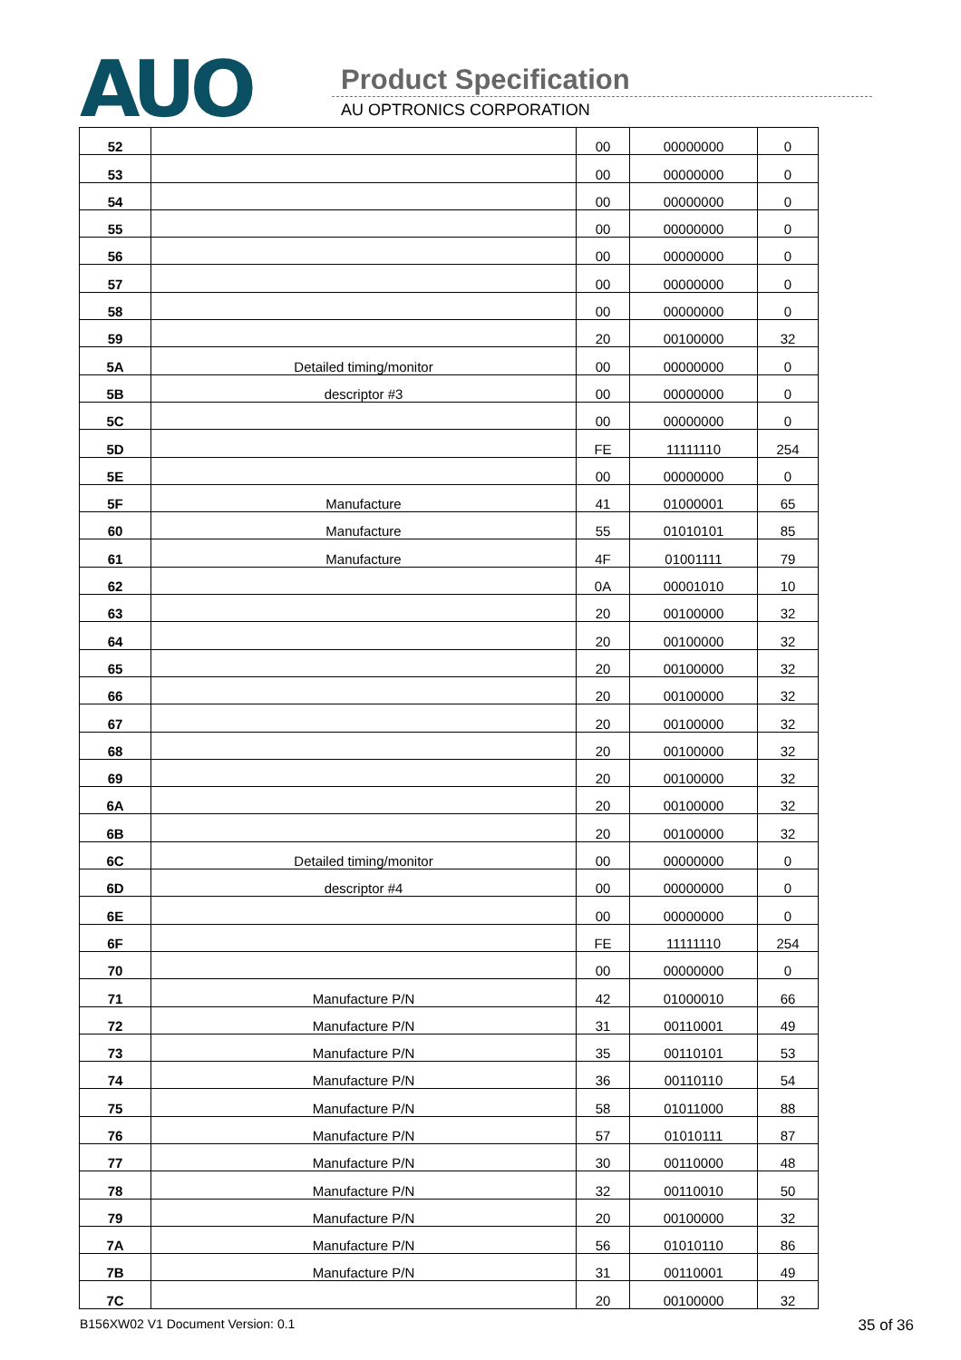AUO Product Specification
AU OPTRONICS CORPORATION
| 52 | | 00 | 00000000 | 0 |
| 53 | | 00 | 00000000 | 0 |
| 54 | | 00 | 00000000 | 0 |
| 55 | | 00 | 00000000 | 0 |
| 56 | | 00 | 00000000 | 0 |
| 57 | | 00 | 00000000 | 0 |
| 58 | | 00 | 00000000 | 0 |
| 59 | | 20 | 00100000 | 32 |
| 5A | Detailed timing/monitor | 00 | 00000000 | 0 |
| 5B | descriptor #3 | 00 | 00000000 | 0 |
| 5C | | 00 | 00000000 | 0 |
| 5D | | FE | 11111110 | 254 |
| 5E | | 00 | 00000000 | 0 |
| 5F | Manufacture | 41 | 01000001 | 65 |
| 60 | Manufacture | 55 | 01010101 | 85 |
| 61 | Manufacture | 4F | 01001111 | 79 |
| 62 | | 0A | 00001010 | 10 |
| 63 | | 20 | 00100000 | 32 |
| 64 | | 20 | 00100000 | 32 |
| 65 | | 20 | 00100000 | 32 |
| 66 | | 20 | 00100000 | 32 |
| 67 | | 20 | 00100000 | 32 |
| 68 | | 20 | 00100000 | 32 |
| 69 | | 20 | 00100000 | 32 |
| 6A | | 20 | 00100000 | 32 |
| 6B | | 20 | 00100000 | 32 |
| 6C | Detailed timing/monitor | 00 | 00000000 | 0 |
| 6D | descriptor #4 | 00 | 00000000 | 0 |
| 6E | | 00 | 00000000 | 0 |
| 6F | | FE | 11111110 | 254 |
| 70 | | 00 | 00000000 | 0 |
| 71 | Manufacture P/N | 42 | 01000010 | 66 |
| 72 | Manufacture P/N | 31 | 00110001 | 49 |
| 73 | Manufacture P/N | 35 | 00110101 | 53 |
| 74 | Manufacture P/N | 36 | 00110110 | 54 |
| 75 | Manufacture P/N | 58 | 01011000 | 88 |
| 76 | Manufacture P/N | 57 | 01010111 | 87 |
| 77 | Manufacture P/N | 30 | 00110000 | 48 |
| 78 | Manufacture P/N | 32 | 00110010 | 50 |
| 79 | Manufacture P/N | 20 | 00100000 | 32 |
| 7A | Manufacture P/N | 56 | 01010110 | 86 |
| 7B | Manufacture P/N | 31 | 00110001 | 49 |
| 7C | | 20 | 00100000 | 32 |
B156XW02 V1 Document Version: 0.1 35 of 36